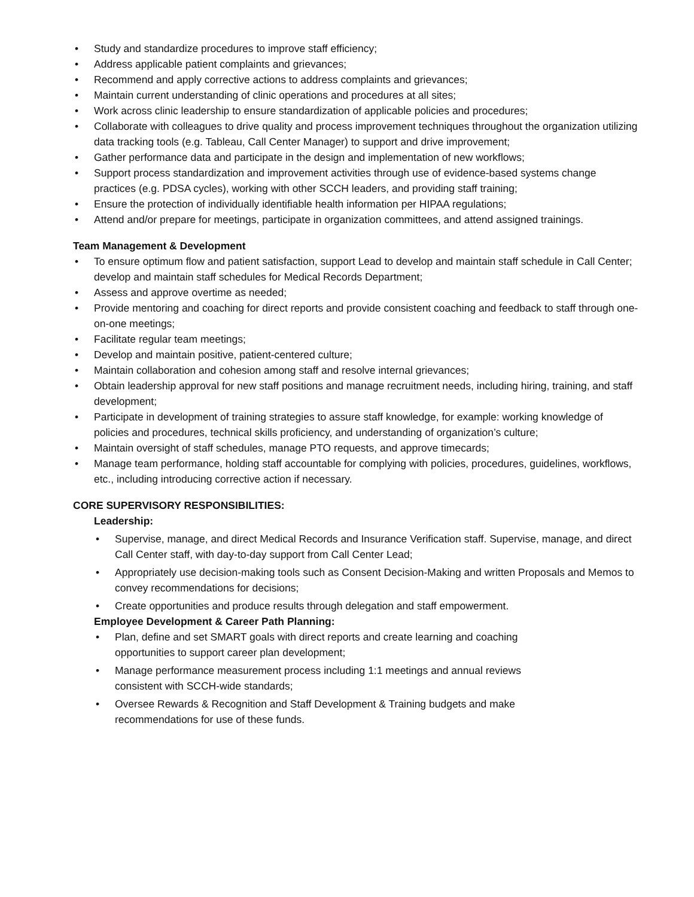• Study and standardize procedures to improve staff efficiency;
• Address applicable patient complaints and grievances;
• Recommend and apply corrective actions to address complaints and grievances;
• Maintain current understanding of clinic operations and procedures at all sites;
• Work across clinic leadership to ensure standardization of applicable policies and procedures;
• Collaborate with colleagues to drive quality and process improvement techniques throughout the organization utilizing data tracking tools (e.g. Tableau, Call Center Manager) to support and drive improvement;
• Gather performance data and participate in the design and implementation of new workflows;
• Support process standardization and improvement activities through use of evidence-based systems change practices (e.g. PDSA cycles), working with other SCCH leaders, and providing staff training;
• Ensure the protection of individually identifiable health information per HIPAA regulations;
• Attend and/or prepare for meetings, participate in organization committees, and attend assigned trainings.
Team Management & Development
• To ensure optimum flow and patient satisfaction, support Lead to develop and maintain staff schedule in Call Center; develop and maintain staff schedules for Medical Records Department;
• Assess and approve overtime as needed;
• Provide mentoring and coaching for direct reports and provide consistent coaching and feedback to staff through one-on-one meetings;
• Facilitate regular team meetings;
• Develop and maintain positive, patient-centered culture;
• Maintain collaboration and cohesion among staff and resolve internal grievances;
• Obtain leadership approval for new staff positions and manage recruitment needs, including hiring, training, and staff development;
• Participate in development of training strategies to assure staff knowledge, for example: working knowledge of policies and procedures, technical skills proficiency, and understanding of organization’s culture;
• Maintain oversight of staff schedules, manage PTO requests, and approve timecards;
• Manage team performance, holding staff accountable for complying with policies, procedures, guidelines, workflows, etc., including introducing corrective action if necessary.
CORE SUPERVISORY RESPONSIBILITIES:
Leadership:
• Supervise, manage, and direct Medical Records and Insurance Verification staff. Supervise, manage, and direct Call Center staff, with day-to-day support from Call Center Lead;
• Appropriately use decision-making tools such as Consent Decision-Making and written Proposals and Memos to convey recommendations for decisions;
• Create opportunities and produce results through delegation and staff empowerment.
Employee Development & Career Path Planning:
• Plan, define and set SMART goals with direct reports and create learning and coaching
opportunities to support career plan development;
• Manage performance measurement process including 1:1 meetings and annual reviews
consistent with SCCH-wide standards;
• Oversee Rewards & Recognition and Staff Development & Training budgets and make
recommendations for use of these funds.